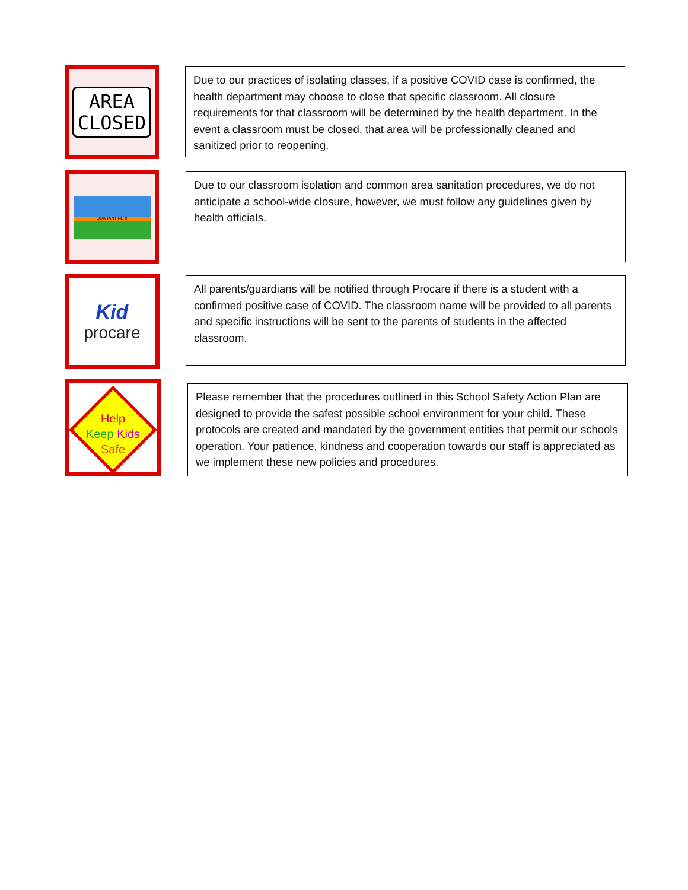AREA
CLOSED
Due to our practices of isolating classes, if a positive COVID case is confirmed, the health department may choose to close that specific classroom. All closure requirements for that classroom will be determined by the health department. In the event a classroom must be closed, that area will be professionally cleaned and sanitized prior to reopening.
QUARANTINE !!
Due to our classroom isolation and common area sanitation procedures, we do not anticipate a school-wide closure, however, we must follow any guidelines given by health officials.
Kid
procare
All parents/guardians will be notified through Procare if there is a student with a confirmed positive case of COVID. The classroom name will be provided to all parents and specific instructions will be sent to the parents of students in the affected classroom.
Help
Keep Kids
Safe
Please remember that the procedures outlined in this School Safety Action Plan are designed to provide the safest possible school environment for your child. These protocols are created and mandated by the government entities that permit our schools operation. Your patience, kindness and cooperation towards our staff is appreciated as we implement these new policies and procedures.